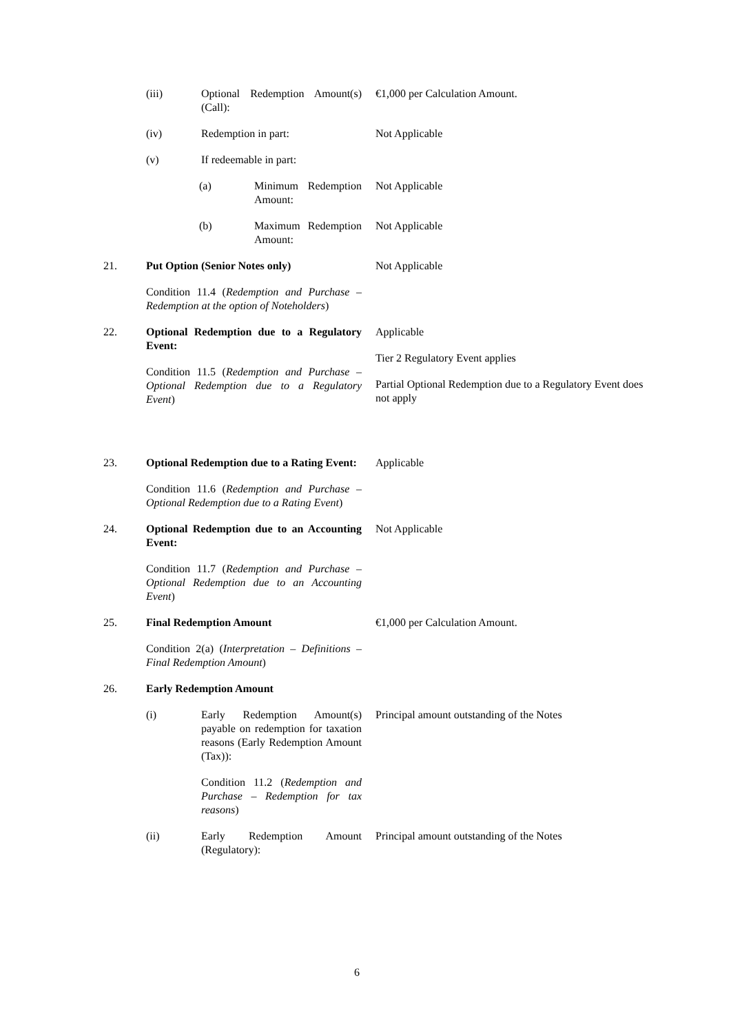(iii) Optional Redemption Amount(s) (Call):
€1,000 per Calculation Amount.
(iv) Redemption in part: Not Applicable
(v) If redeemable in part:
(a) Minimum Redemption Amount: Not Applicable
(b) Maximum Redemption Amount: Not Applicable
21. Put Option (Senior Notes only)
Condition 11.4 (Redemption and Purchase – Redemption at the option of Noteholders)
Not Applicable
22. Optional Redemption due to a Regulatory Event:
Condition 11.5 (Redemption and Purchase – Optional Redemption due to a Regulatory Event)
Applicable
Tier 2 Regulatory Event applies
Partial Optional Redemption due to a Regulatory Event does not apply
23. Optional Redemption due to a Rating Event:
Condition 11.6 (Redemption and Purchase – Optional Redemption due to a Rating Event)
Applicable
24. Optional Redemption due to an Accounting Event:
Condition 11.7 (Redemption and Purchase – Optional Redemption due to an Accounting Event)
Not Applicable
25. Final Redemption Amount
Condition 2(a) (Interpretation – Definitions – Final Redemption Amount)
€1,000 per Calculation Amount.
26. Early Redemption Amount
(i) Early Redemption Amount(s) payable on redemption for taxation reasons (Early Redemption Amount (Tax)):
Condition 11.2 (Redemption and Purchase – Redemption for tax reasons)
Principal amount outstanding of the Notes
(ii) Early Redemption Amount (Regulatory):
Principal amount outstanding of the Notes
6